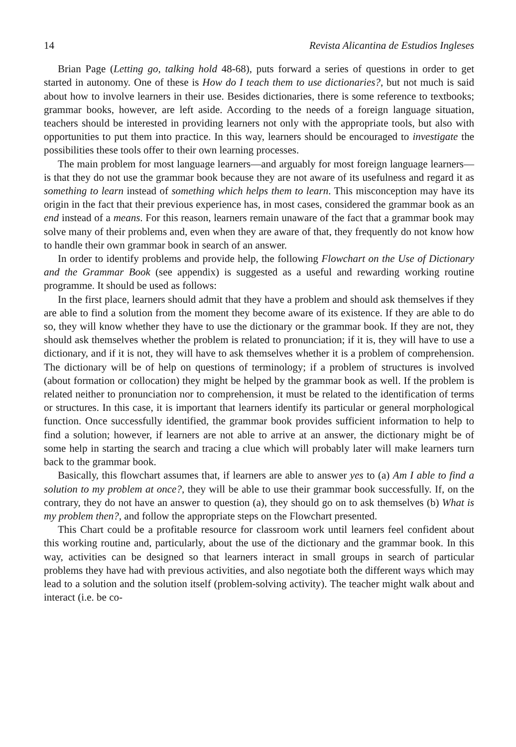14 Revista Alicantina de Estudios Ingleses
Brian Page (Letting go, talking hold 48-68), puts forward a series of questions in order to get started in autonomy. One of these is How do I teach them to use dictionaries?, but not much is said about how to involve learners in their use. Besides dictionaries, there is some reference to textbooks; grammar books, however, are left aside. According to the needs of a foreign language situation, teachers should be interested in providing learners not only with the appropriate tools, but also with opportunities to put them into practice. In this way, learners should be encouraged to investigate the possibilities these tools offer to their own learning processes.
The main problem for most language learners—and arguably for most foreign language learners—is that they do not use the grammar book because they are not aware of its usefulness and regard it as something to learn instead of something which helps them to learn. This misconception may have its origin in the fact that their previous experience has, in most cases, considered the grammar book as an end instead of a means. For this reason, learners remain unaware of the fact that a grammar book may solve many of their problems and, even when they are aware of that, they frequently do not know how to handle their own grammar book in search of an answer.
In order to identify problems and provide help, the following Flowchart on the Use of Dictionary and the Grammar Book (see appendix) is suggested as a useful and rewarding working routine programme. It should be used as follows:
In the first place, learners should admit that they have a problem and should ask themselves if they are able to find a solution from the moment they become aware of its existence. If they are able to do so, they will know whether they have to use the dictionary or the grammar book. If they are not, they should ask themselves whether the problem is related to pronunciation; if it is, they will have to use a dictionary, and if it is not, they will have to ask themselves whether it is a problem of comprehension. The dictionary will be of help on questions of terminology; if a problem of structures is involved (about formation or collocation) they might be helped by the grammar book as well. If the problem is related neither to pronunciation nor to comprehension, it must be related to the identification of terms or structures. In this case, it is important that learners identify its particular or general morphological function. Once successfully identified, the grammar book provides sufficient information to help to find a solution; however, if learners are not able to arrive at an answer, the dictionary might be of some help in starting the search and tracing a clue which will probably later will make learners turn back to the grammar book.
Basically, this flowchart assumes that, if learners are able to answer yes to (a) Am I able to find a solution to my problem at once?, they will be able to use their grammar book successfully. If, on the contrary, they do not have an answer to question (a), they should go on to ask themselves (b) What is my problem then?, and follow the appropriate steps on the Flowchart presented.
This Chart could be a profitable resource for classroom work until learners feel confident about this working routine and, particularly, about the use of the dictionary and the grammar book. In this way, activities can be designed so that learners interact in small groups in search of particular problems they have had with previous activities, and also negotiate both the different ways which may lead to a solution and the solution itself (problem-solving activity). The teacher might walk about and interact (i.e. be co-